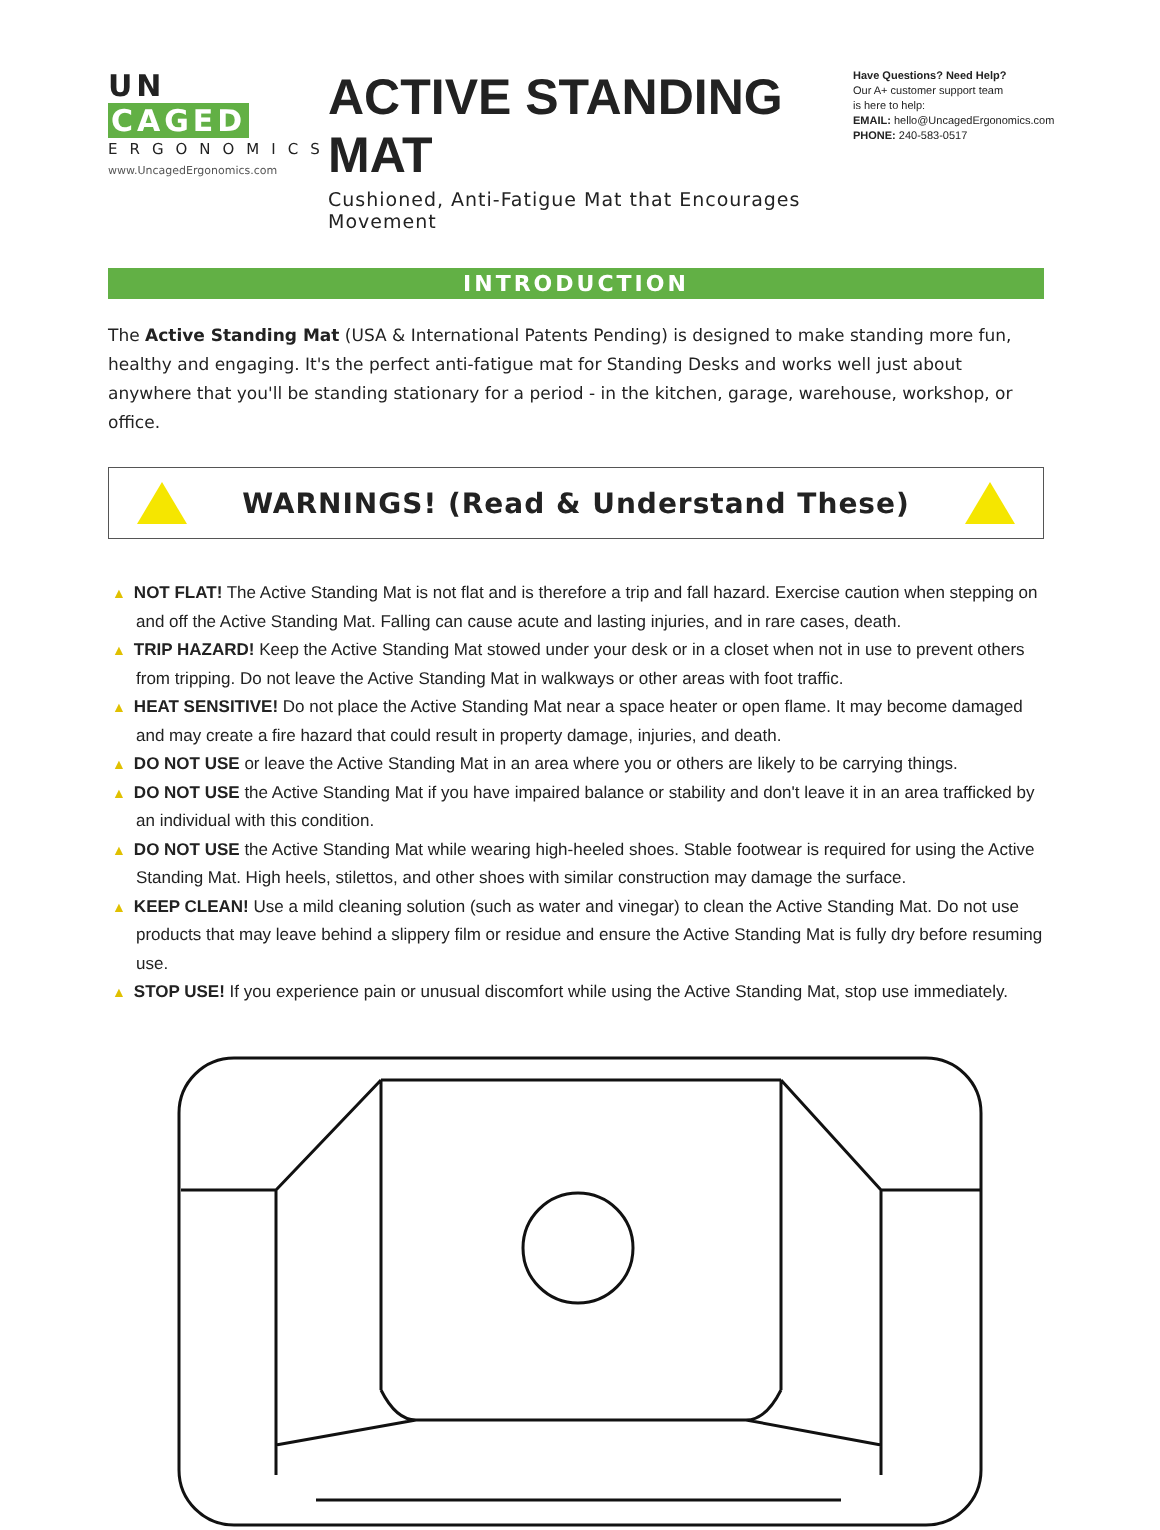UN CAGED
ERGONOMICS
www.UncagedErgonomics.com
ACTIVE STANDING MAT
Cushioned, Anti-Fatigue Mat that Encourages Movement
Have Questions? Need Help?
Our A+ customer support team
is here to help:
EMAIL: hello@UncagedErgonomics.com
PHONE: 240-583-0517
INTRODUCTION
The Active Standing Mat (USA & International Patents Pending) is designed to make standing more fun, healthy and engaging. It's the perfect anti-fatigue mat for Standing Desks and works well just about anywhere that you'll be standing stationary for a period - in the kitchen, garage, warehouse, workshop, or office.
WARNINGS! (Read & Understand These)
▲ NOT FLAT! The Active Standing Mat is not flat and is therefore a trip and fall hazard. Exercise caution when stepping on and off the Active Standing Mat. Falling can cause acute and lasting injuries, and in rare cases, death.
▲ TRIP HAZARD! Keep the Active Standing Mat stowed under your desk or in a closet when not in use to prevent others from tripping. Do not leave the Active Standing Mat in walkways or other areas with foot traffic.
▲ HEAT SENSITIVE! Do not place the Active Standing Mat near a space heater or open flame. It may become damaged and may create a fire hazard that could result in property damage, injuries, and death.
▲ DO NOT USE or leave the Active Standing Mat in an area where you or others are likely to be carrying things.
▲ DO NOT USE the Active Standing Mat if you have impaired balance or stability and don't leave it in an area trafficked by an individual with this condition.
▲ DO NOT USE the Active Standing Mat while wearing high-heeled shoes. Stable footwear is required for using the Active Standing Mat. High heels, stilettos, and other shoes with similar construction may damage the surface.
▲ KEEP CLEAN! Use a mild cleaning solution (such as water and vinegar) to clean the Active Standing Mat. Do not use products that may leave behind a slippery film or residue and ensure the Active Standing Mat is fully dry before resuming use.
▲ STOP USE! If you experience pain or unusual discomfort while using the Active Standing Mat, stop use immediately.